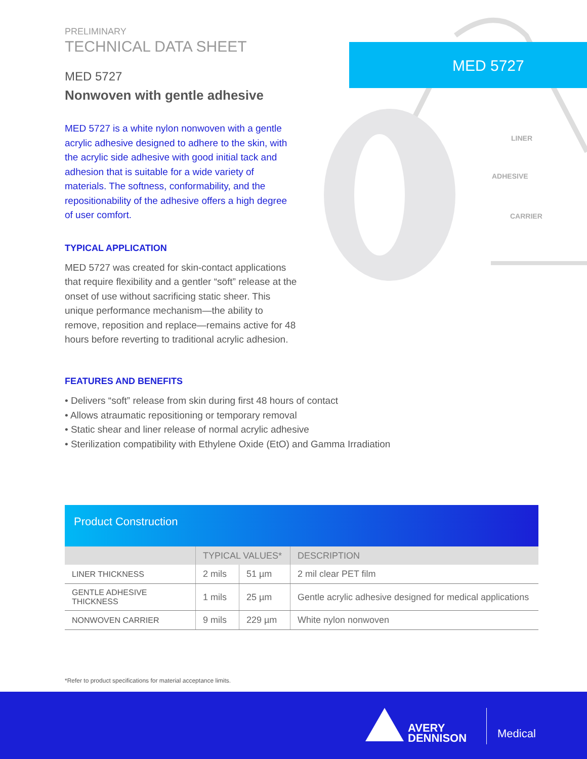MED 5727
LINER
ADHESIVE
CARRIER
PRELIMINARY
TECHNICAL DATA SHEET
MED 5727
Nonwoven with gentle adhesive
MED 5727 is a white nylon nonwoven with a gentle acrylic adhesive designed to adhere to the skin, with the acrylic side adhesive with good initial tack and adhesion that is suitable for a wide variety of materials. The softness, conformability, and the repositionability of the adhesive offers a high degree of user comfort.
TYPICAL APPLICATION
MED 5727 was created for skin-contact applications that require flexibility and a gentler “soft” release at the onset of use without sacrificing static sheer. This unique performance mechanism—the ability to remove, reposition and replace—remains active for 48 hours before reverting to traditional acrylic adhesion.
FEATURES AND BENEFITS
• Delivers “soft” release from skin during first 48 hours of contact
• Allows atraumatic repositioning or temporary removal
• Static shear and liner release of normal acrylic adhesive
• Sterilization compatibility with Ethylene Oxide (EtO) and Gamma Irradiation
Product Construction
| | TYPICAL VALUES* | | DESCRIPTION |
| --- | --- | --- | --- |
| LINER THICKNESS | 2 mils | 51 µm | 2 mil clear PET film |
| GENTLE ADHESIVE THICKNESS | 1 mils | 25 µm | Gentle acrylic adhesive designed for medical applications |
| NONWOVEN CARRIER | 9 mils | 229 µm | White nylon nonwoven |
*Refer to product specifications for material acceptance limits.
AVERY
DENNISON
Medical